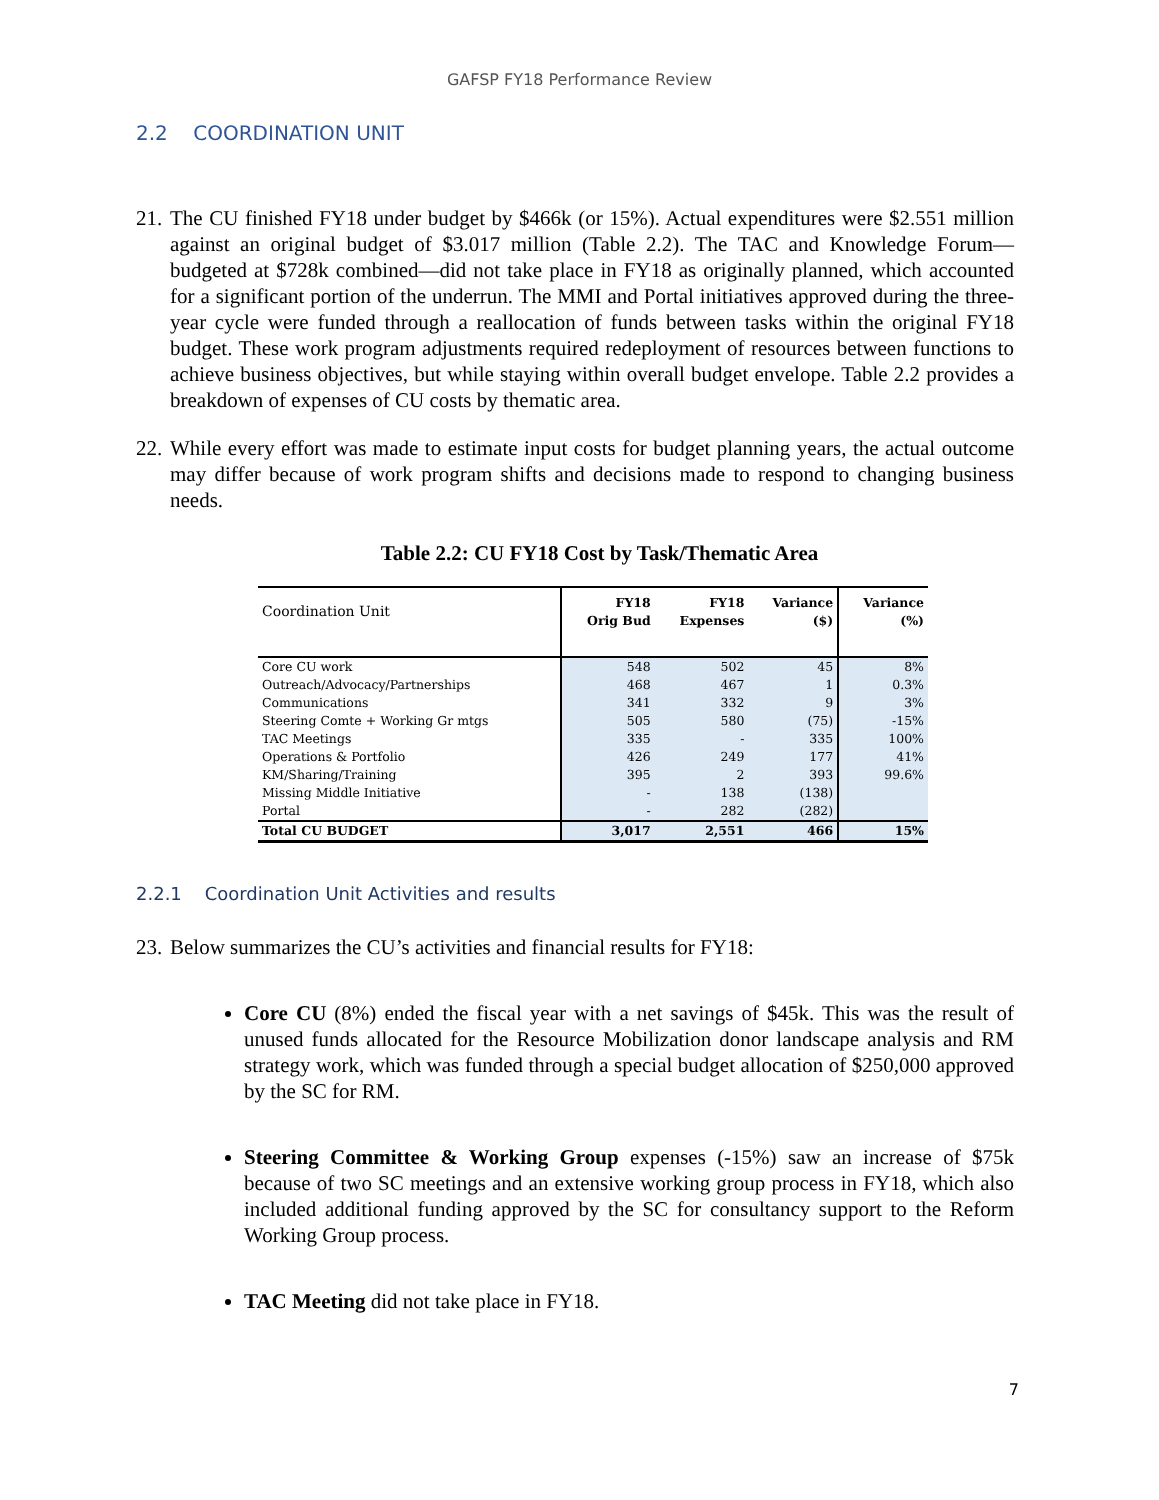GAFSP FY18 Performance Review
2.2 COORDINATION UNIT
21. The CU finished FY18 under budget by $466k (or 15%). Actual expenditures were $2.551 million against an original budget of $3.017 million (Table 2.2). The TAC and Knowledge Forum—budgeted at $728k combined—did not take place in FY18 as originally planned, which accounted for a significant portion of the underrun. The MMI and Portal initiatives approved during the three-year cycle were funded through a reallocation of funds between tasks within the original FY18 budget. These work program adjustments required redeployment of resources between functions to achieve business objectives, but while staying within overall budget envelope. Table 2.2 provides a breakdown of expenses of CU costs by thematic area.
22. While every effort was made to estimate input costs for budget planning years, the actual outcome may differ because of work program shifts and decisions made to respond to changing business needs.
Table 2.2: CU FY18 Cost by Task/Thematic Area
| Coordination Unit | FY18 Orig Bud | FY18 Expenses | Variance ($) | Variance (%) |
| --- | --- | --- | --- | --- |
| Core CU work | 548 | 502 | 45 | 8% |
| Outreach/Advocacy/Partnerships | 468 | 467 | 1 | 0.3% |
| Communications | 341 | 332 | 9 | 3% |
| Steering Comte + Working Gr mtgs | 505 | 580 | (75) | -15% |
| TAC Meetings | 335 | - | 335 | 100% |
| Operations & Portfolio | 426 | 249 | 177 | 41% |
| KM/Sharing/Training | 395 | 2 | 393 | 99.6% |
| Missing Middle Initiative | - | 138 | (138) | |
| Portal | - | 282 | (282) | |
| Total CU BUDGET | 3,017 | 2,551 | 466 | 15% |
2.2.1 Coordination Unit Activities and results
23. Below summarizes the CU’s activities and financial results for FY18:
Core CU (8%) ended the fiscal year with a net savings of $45k. This was the result of unused funds allocated for the Resource Mobilization donor landscape analysis and RM strategy work, which was funded through a special budget allocation of $250,000 approved by the SC for RM.
Steering Committee & Working Group expenses (-15%) saw an increase of $75k because of two SC meetings and an extensive working group process in FY18, which also included additional funding approved by the SC for consultancy support to the Reform Working Group process.
TAC Meeting did not take place in FY18.
7